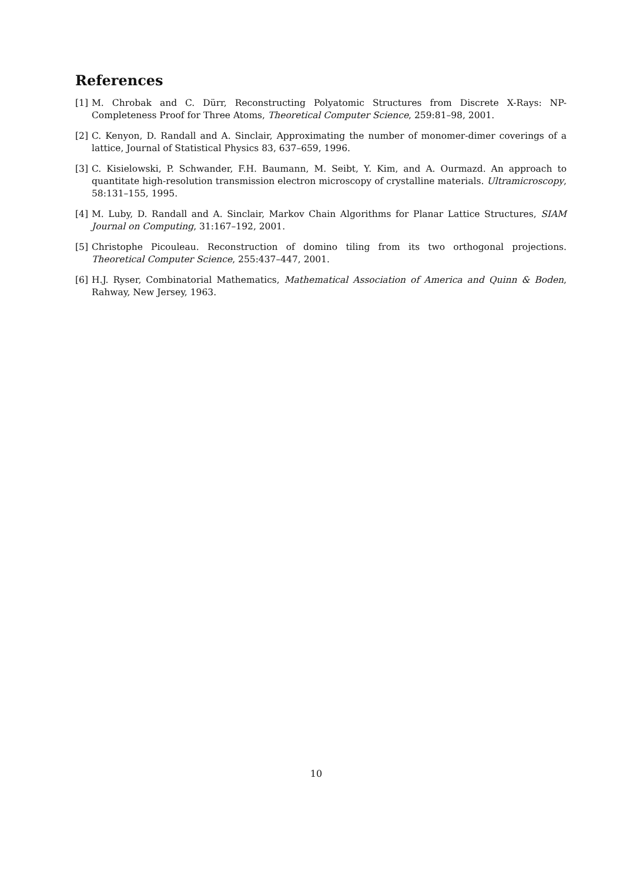References
[1] M. Chrobak and C. Dürr, Reconstructing Polyatomic Structures from Discrete X-Rays: NP-Completeness Proof for Three Atoms, Theoretical Computer Science, 259:81–98, 2001.
[2] C. Kenyon, D. Randall and A. Sinclair, Approximating the number of monomer-dimer coverings of a lattice, Journal of Statistical Physics 83, 637–659, 1996.
[3] C. Kisielowski, P. Schwander, F.H. Baumann, M. Seibt, Y. Kim, and A. Ourmazd. An approach to quantitate high-resolution transmission electron microscopy of crystalline materials. Ultramicroscopy, 58:131–155, 1995.
[4] M. Luby, D. Randall and A. Sinclair, Markov Chain Algorithms for Planar Lattice Structures, SIAM Journal on Computing, 31:167–192, 2001.
[5] Christophe Picouleau. Reconstruction of domino tiling from its two orthogonal projections. Theoretical Computer Science, 255:437–447, 2001.
[6] H.J. Ryser, Combinatorial Mathematics, Mathematical Association of America and Quinn & Boden, Rahway, New Jersey, 1963.
10